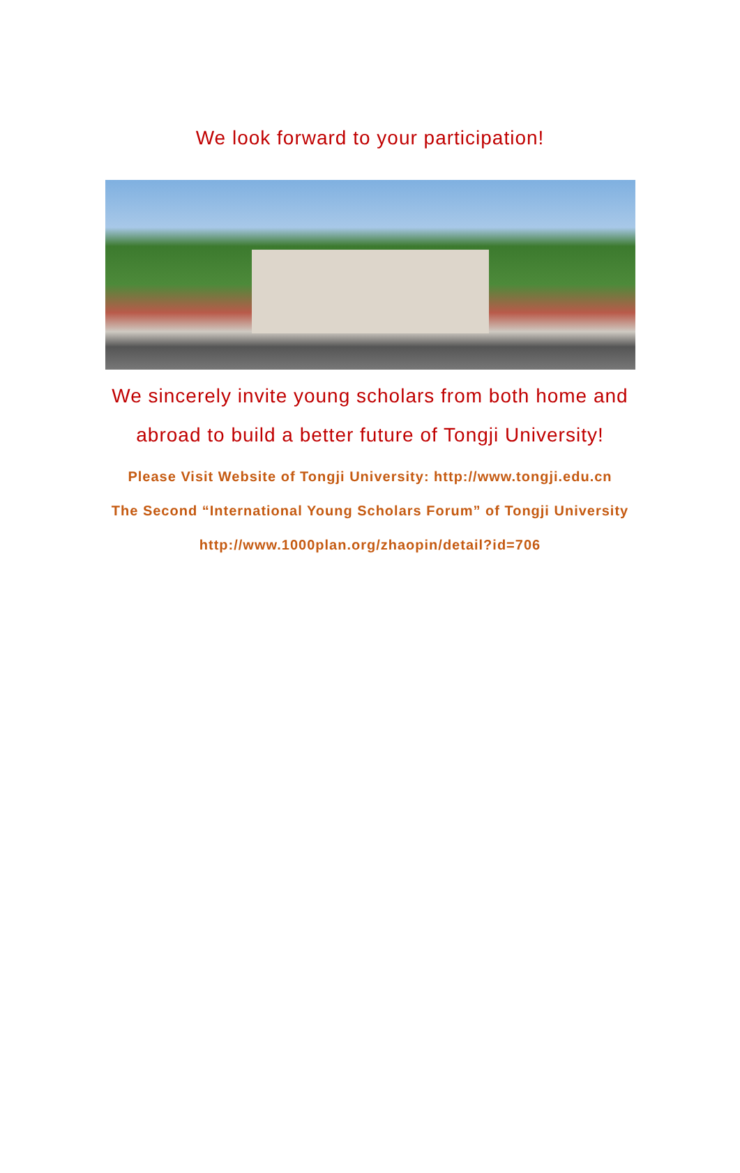We look forward to your participation!
We sincerely invite young scholars from both home and abroad to build a better future of Tongji University!
Please Visit Website of Tongji University: http://www.tongji.edu.cn
The Second “International Young Scholars Forum” of Tongji University
http://www.1000plan.org/zhaopin/detail?id=706